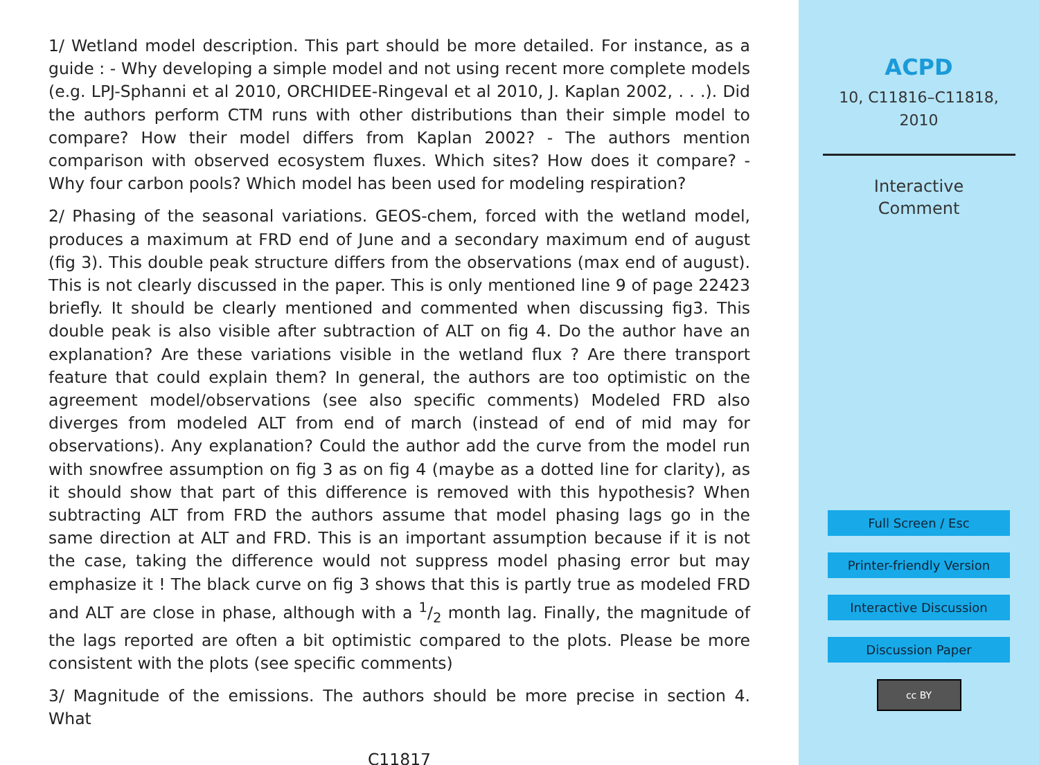1/ Wetland model description. This part should be more detailed. For instance, as a guide : - Why developing a simple model and not using recent more complete models (e.g. LPJ-Sphanni et al 2010, ORCHIDEE-Ringeval et al 2010, J. Kaplan 2002, . . .). Did the authors perform CTM runs with other distributions than their simple model to compare? How their model differs from Kaplan 2002? - The authors mention comparison with observed ecosystem fluxes. Which sites? How does it compare? - Why four carbon pools? Which model has been used for modeling respiration?
2/ Phasing of the seasonal variations. GEOS-chem, forced with the wetland model, produces a maximum at FRD end of June and a secondary maximum end of august (fig 3). This double peak structure differs from the observations (max end of august). This is not clearly discussed in the paper. This is only mentioned line 9 of page 22423 briefly. It should be clearly mentioned and commented when discussing fig3. This double peak is also visible after subtraction of ALT on fig 4. Do the author have an explanation? Are these variations visible in the wetland flux ? Are there transport feature that could explain them? In general, the authors are too optimistic on the agreement model/observations (see also specific comments) Modeled FRD also diverges from modeled ALT from end of march (instead of end of mid may for observations). Any explanation? Could the author add the curve from the model run with snowfree assumption on fig 3 as on fig 4 (maybe as a dotted line for clarity), as it should show that part of this difference is removed with this hypothesis? When subtracting ALT from FRD the authors assume that model phasing lags go in the same direction at ALT and FRD. This is an important assumption because if it is not the case, taking the difference would not suppress model phasing error but may emphasize it ! The black curve on fig 3 shows that this is partly true as modeled FRD and ALT are close in phase, although with a 1/2 month lag. Finally, the magnitude of the lags reported are often a bit optimistic compared to the plots. Please be more consistent with the plots (see specific comments)
3/ Magnitude of the emissions. The authors should be more precise in section 4. What
C11817
ACPD
10, C11816–C11818,
2010
Interactive
Comment
Full Screen / Esc
Printer-friendly Version
Interactive Discussion
Discussion Paper
cc BY